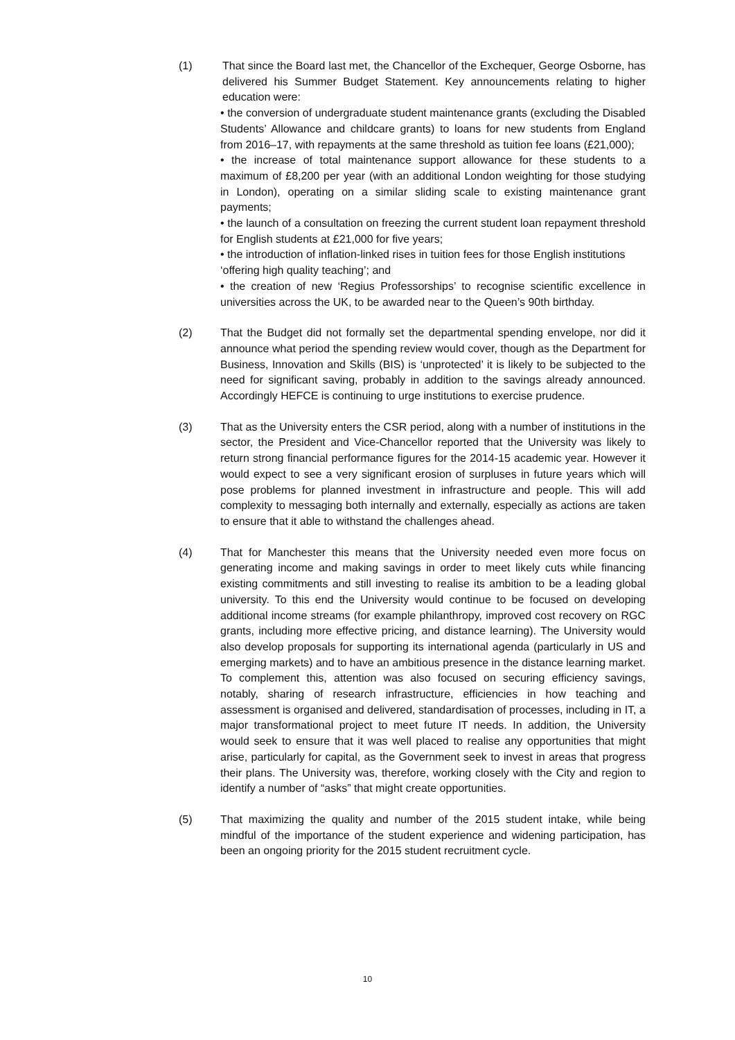(1) That since the Board last met, the Chancellor of the Exchequer, George Osborne, has delivered his Summer Budget Statement. Key announcements relating to higher education were:
• the conversion of undergraduate student maintenance grants (excluding the Disabled Students’ Allowance and childcare grants) to loans for new students from England from 2016–17, with repayments at the same threshold as tuition fee loans (£21,000);
• the increase of total maintenance support allowance for these students to a maximum of £8,200 per year (with an additional London weighting for those studying in London), operating on a similar sliding scale to existing maintenance grant payments;
• the launch of a consultation on freezing the current student loan repayment threshold for English students at £21,000 for five years;
• the introduction of inflation-linked rises in tuition fees for those English institutions
‘offering high quality teaching’; and
• the creation of new ‘Regius Professorships’ to recognise scientific excellence in universities across the UK, to be awarded near to the Queen’s 90th birthday.
(2) That the Budget did not formally set the departmental spending envelope, nor did it announce what period the spending review would cover, though as the Department for Business, Innovation and Skills (BIS) is ‘unprotected’ it is likely to be subjected to the need for significant saving, probably in addition to the savings already announced. Accordingly HEFCE is continuing to urge institutions to exercise prudence.
(3) That as the University enters the CSR period, along with a number of institutions in the sector, the President and Vice-Chancellor reported that the University was likely to return strong financial performance figures for the 2014-15 academic year. However it would expect to see a very significant erosion of surpluses in future years which will pose problems for planned investment in infrastructure and people. This will add complexity to messaging both internally and externally, especially as actions are taken to ensure that it able to withstand the challenges ahead.
(4) That for Manchester this means that the University needed even more focus on generating income and making savings in order to meet likely cuts while financing existing commitments and still investing to realise its ambition to be a leading global university. To this end the University would continue to be focused on developing additional income streams (for example philanthropy, improved cost recovery on RGC grants, including more effective pricing, and distance learning). The University would also develop proposals for supporting its international agenda (particularly in US and emerging markets) and to have an ambitious presence in the distance learning market. To complement this, attention was also focused on securing efficiency savings, notably, sharing of research infrastructure, efficiencies in how teaching and assessment is organised and delivered, standardisation of processes, including in IT, a major transformational project to meet future IT needs. In addition, the University would seek to ensure that it was well placed to realise any opportunities that might arise, particularly for capital, as the Government seek to invest in areas that progress their plans. The University was, therefore, working closely with the City and region to identify a number of “asks” that might create opportunities.
(5) That maximizing the quality and number of the 2015 student intake, while being mindful of the importance of the student experience and widening participation, has been an ongoing priority for the 2015 student recruitment cycle.
10